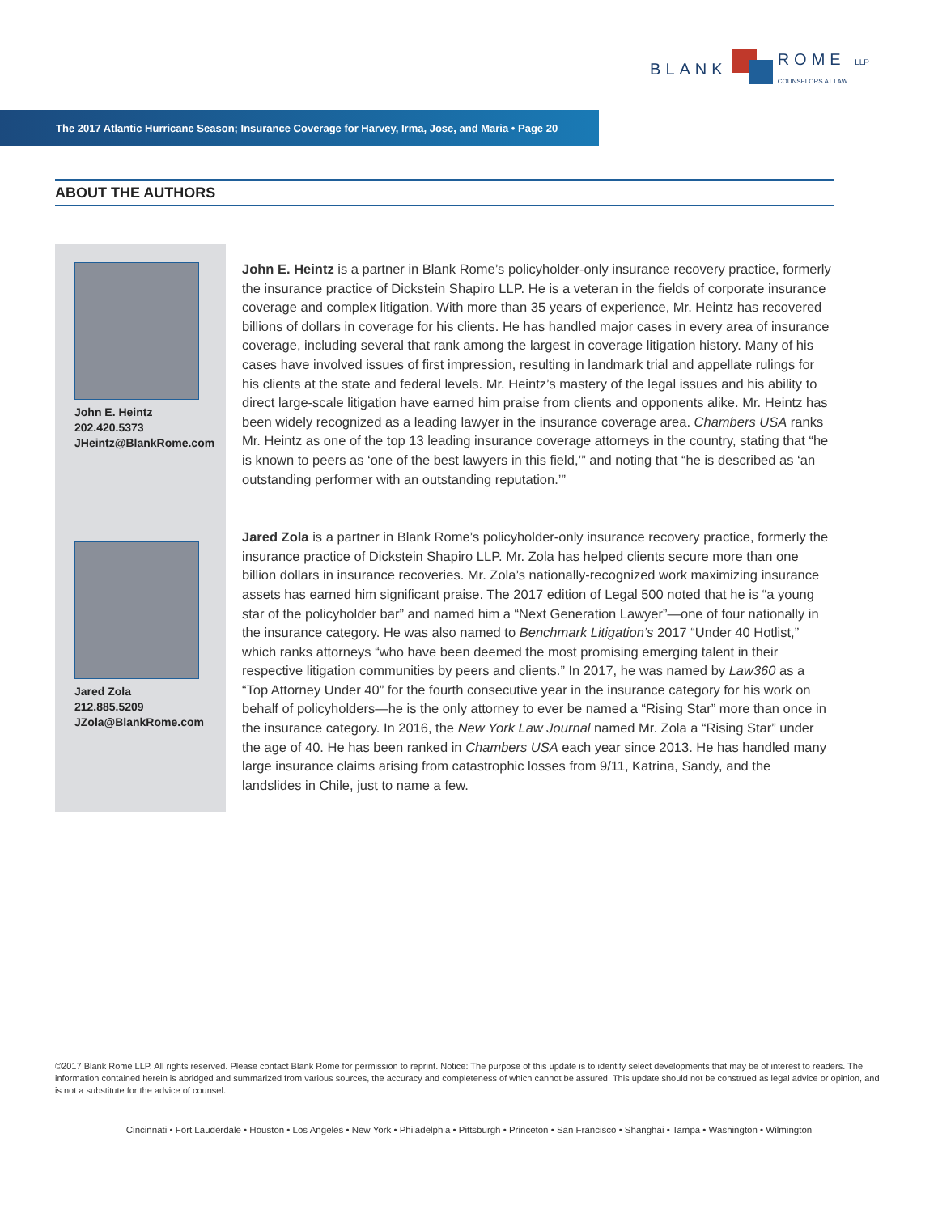BLANK
ROME LLP
COUNSELORS AT LAW
The 2017 Atlantic Hurricane Season; Insurance Coverage for Harvey, Irma, Jose, and Maria • Page 20
ABOUT THE AUTHORS
John E. Heintz
202.420.5373
JHeintz@BlankRome.com
Jared Zola
212.885.5209
JZola@BlankRome.com
John E. Heintz is a partner in Blank Rome’s policyholder-only insurance recovery practice, formerly the insurance practice of Dickstein Shapiro LLP. He is a veteran in the fields of corporate insurance coverage and complex litigation. With more than 35 years of experience, Mr. Heintz has recovered billions of dollars in coverage for his clients. He has handled major cases in every area of insurance coverage, including several that rank among the largest in coverage litigation history. Many of his cases have involved issues of first impression, resulting in landmark trial and appellate rulings for his clients at the state and federal levels. Mr. Heintz’s mastery of the legal issues and his ability to direct large-scale litigation have earned him praise from clients and opponents alike. Mr. Heintz has been widely recognized as a leading lawyer in the insurance coverage area. Chambers USA ranks Mr. Heintz as one of the top 13 leading insurance coverage attorneys in the country, stating that “he is known to peers as ‘one of the best lawyers in this field,’” and noting that “he is described as ‘an outstanding performer with an outstanding reputation.’”
Jared Zola is a partner in Blank Rome’s policyholder-only insurance recovery practice, formerly the insurance practice of Dickstein Shapiro LLP. Mr. Zola has helped clients secure more than one billion dollars in insurance recoveries. Mr. Zola’s nationally-recognized work maximizing insurance assets has earned him significant praise. The 2017 edition of Legal 500 noted that he is “a young star of the policyholder bar” and named him a “Next Generation Lawyer”—one of four nationally in the insurance category. He was also named to Benchmark Litigation’s 2017 “Under 40 Hotlist,” which ranks attorneys “who have been deemed the most promising emerging talent in their respective litigation communities by peers and clients.” In 2017, he was named by Law360 as a “Top Attorney Under 40” for the fourth consecutive year in the insurance category for his work on behalf of policyholders—he is the only attorney to ever be named a “Rising Star” more than once in the insurance category. In 2016, the New York Law Journal named Mr. Zola a “Rising Star” under the age of 40. He has been ranked in Chambers USA each year since 2013. He has handled many large insurance claims arising from catastrophic losses from 9/11, Katrina, Sandy, and the landslides in Chile, just to name a few.
©2017 Blank Rome LLP. All rights reserved. Please contact Blank Rome for permission to reprint. Notice: The purpose of this update is to identify select developments that may be of interest to readers. The information contained herein is abridged and summarized from various sources, the accuracy and completeness of which cannot be assured. This update should not be construed as legal advice or opinion, and is not a substitute for the advice of counsel.
Cincinnati • Fort Lauderdale • Houston • Los Angeles • New York • Philadelphia • Pittsburgh • Princeton • San Francisco • Shanghai • Tampa • Washington • Wilmington